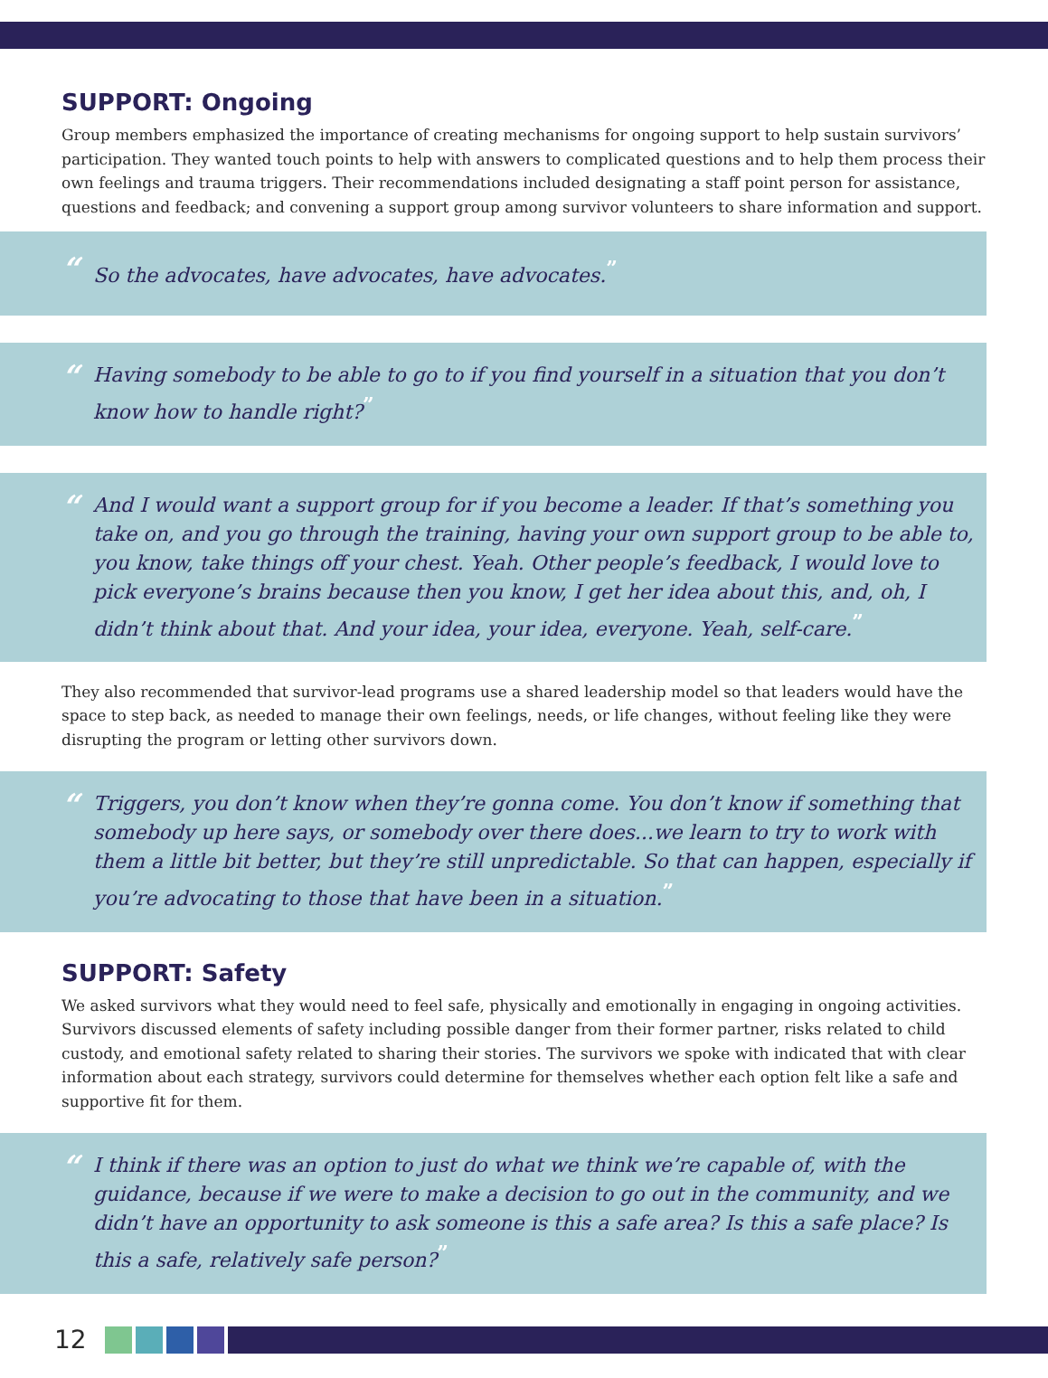SUPPORT: Ongoing
Group members emphasized the importance of creating mechanisms for ongoing support to help sustain survivors’ participation. They wanted touch points to help with answers to complicated questions and to help them process their own feelings and trauma triggers. Their recommendations included designating a staff point person for assistance, questions and feedback; and convening a support group among survivor volunteers to share information and support.
“
So the advocates, have advocates, have advocates.<sup>”</sup>
“
Having somebody to be able to go to if you find yourself in a situation that you don’t know how to handle right?<sup>”</sup>
“
And I would want a support group for if you become a leader. If that’s something you take on, and you go through the training, having your own support group to be able to, you know, take things off your chest. Yeah. Other people’s feedback, I would love to pick everyone’s brains because then you know, I get her idea about this, and, oh, I didn’t think about that. And your idea, your idea, everyone. Yeah, self-care.<sup>”</sup>
They also recommended that survivor-lead programs use a shared leadership model so that leaders would have the space to step back, as needed to manage their own feelings, needs, or life changes, without feeling like they were disrupting the program or letting other survivors down.
“
Triggers, you don’t know when they’re gonna come. You don’t know if something that somebody up here says, or somebody over there does...we learn to try to work with them a little bit better, but they’re still unpredictable. So that can happen, especially if you’re advocating to those that have been in a situation.<sup>”</sup>
SUPPORT: Safety
We asked survivors what they would need to feel safe, physically and emotionally in engaging in ongoing activities. Survivors discussed elements of safety including possible danger from their former partner, risks related to child custody, and emotional safety related to sharing their stories. The survivors we spoke with indicated that with clear information about each strategy, survivors could determine for themselves whether each option felt like a safe and supportive fit for them.
“
I think if there was an option to just do what we think we’re capable of, with the guidance, because if we were to make a decision to go out in the community, and we didn’t have an opportunity to ask someone is this a safe area? Is this a safe place? Is this a safe, relatively safe person?<sup>”</sup>
12